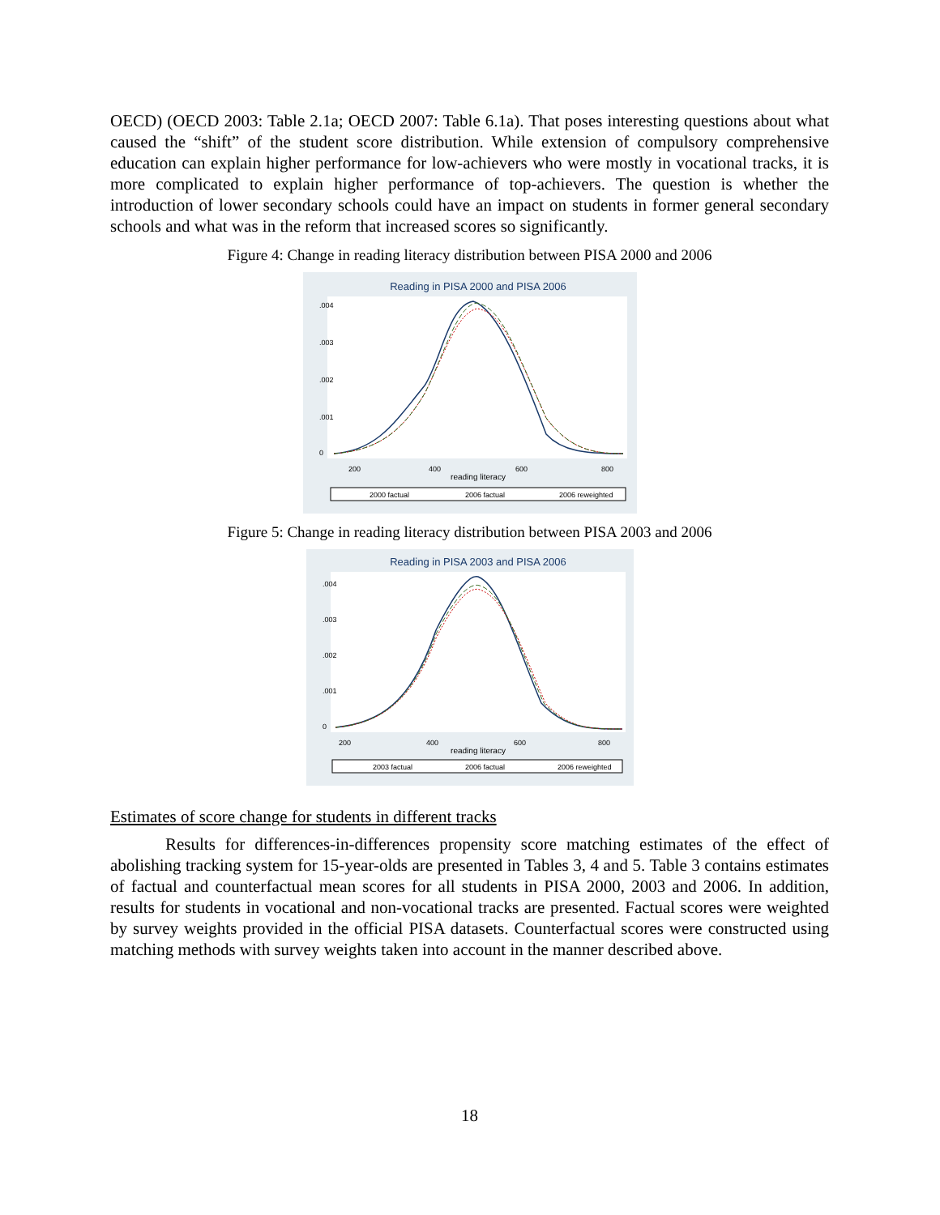OECD) (OECD 2003: Table 2.1a; OECD 2007: Table 6.1a). That poses interesting questions about what caused the “shift” of the student score distribution. While extension of compulsory comprehensive education can explain higher performance for low-achievers who were mostly in vocational tracks, it is more complicated to explain higher performance of top-achievers. The question is whether the introduction of lower secondary schools could have an impact on students in former general secondary schools and what was in the reform that increased scores so significantly.
Figure 4: Change in reading literacy distribution between PISA 2000 and 2006
Reading in PISA 2000 and PISA 2006
200
400
600
800
reading literacy
0
.001
.002
.003
.004
2000 factual
2006 factual
2006 reweighted
Figure 5: Change in reading literacy distribution between PISA 2003 and 2006
Reading in PISA 2003 and PISA 2006
200
400
600
800
reading literacy
0
.001
.002
.003
.004
2003 factual
2006 factual
2006 reweighted
Estimates of score change for students in different tracks
Results for differences-in-differences propensity score matching estimates of the effect of abolishing tracking system for 15-year-olds are presented in Tables 3, 4 and 5. Table 3 contains estimates of factual and counterfactual mean scores for all students in PISA 2000, 2003 and 2006. In addition, results for students in vocational and non-vocational tracks are presented. Factual scores were weighted by survey weights provided in the official PISA datasets. Counterfactual scores were constructed using matching methods with survey weights taken into account in the manner described above.
18